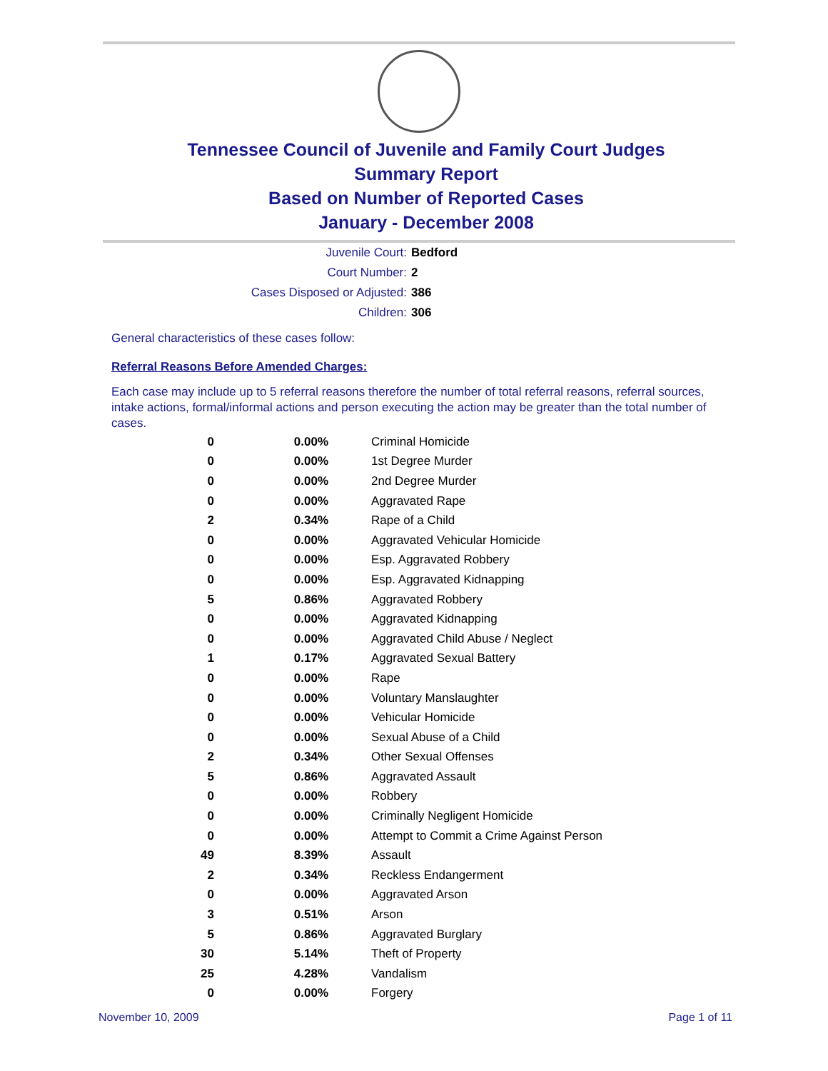Tennessee Council of Juvenile and Family Court Judges
Summary Report
Based on Number of Reported Cases
January - December 2008
Juvenile Court: Bedford
Court Number: 2
Cases Disposed or Adjusted: 386
Children: 306
General characteristics of these cases follow:
Referral Reasons Before Amended Charges:
Each case may include up to 5 referral reasons therefore the number of total referral reasons, referral sources, intake actions, formal/informal actions and person executing the action may be greater than the total number of cases.
| 0 | 0.00% | Criminal Homicide |
| 0 | 0.00% | 1st Degree Murder |
| 0 | 0.00% | 2nd Degree Murder |
| 0 | 0.00% | Aggravated Rape |
| 2 | 0.34% | Rape of a Child |
| 0 | 0.00% | Aggravated Vehicular Homicide |
| 0 | 0.00% | Esp. Aggravated Robbery |
| 0 | 0.00% | Esp. Aggravated Kidnapping |
| 5 | 0.86% | Aggravated Robbery |
| 0 | 0.00% | Aggravated Kidnapping |
| 0 | 0.00% | Aggravated Child Abuse / Neglect |
| 1 | 0.17% | Aggravated Sexual Battery |
| 0 | 0.00% | Rape |
| 0 | 0.00% | Voluntary Manslaughter |
| 0 | 0.00% | Vehicular Homicide |
| 0 | 0.00% | Sexual Abuse of a Child |
| 2 | 0.34% | Other Sexual Offenses |
| 5 | 0.86% | Aggravated Assault |
| 0 | 0.00% | Robbery |
| 0 | 0.00% | Criminally Negligent Homicide |
| 0 | 0.00% | Attempt to Commit a Crime Against Person |
| 49 | 8.39% | Assault |
| 2 | 0.34% | Reckless Endangerment |
| 0 | 0.00% | Aggravated Arson |
| 3 | 0.51% | Arson |
| 5 | 0.86% | Aggravated Burglary |
| 30 | 5.14% | Theft of Property |
| 25 | 4.28% | Vandalism |
| 0 | 0.00% | Forgery |
November 10, 2009 Page 1 of 11